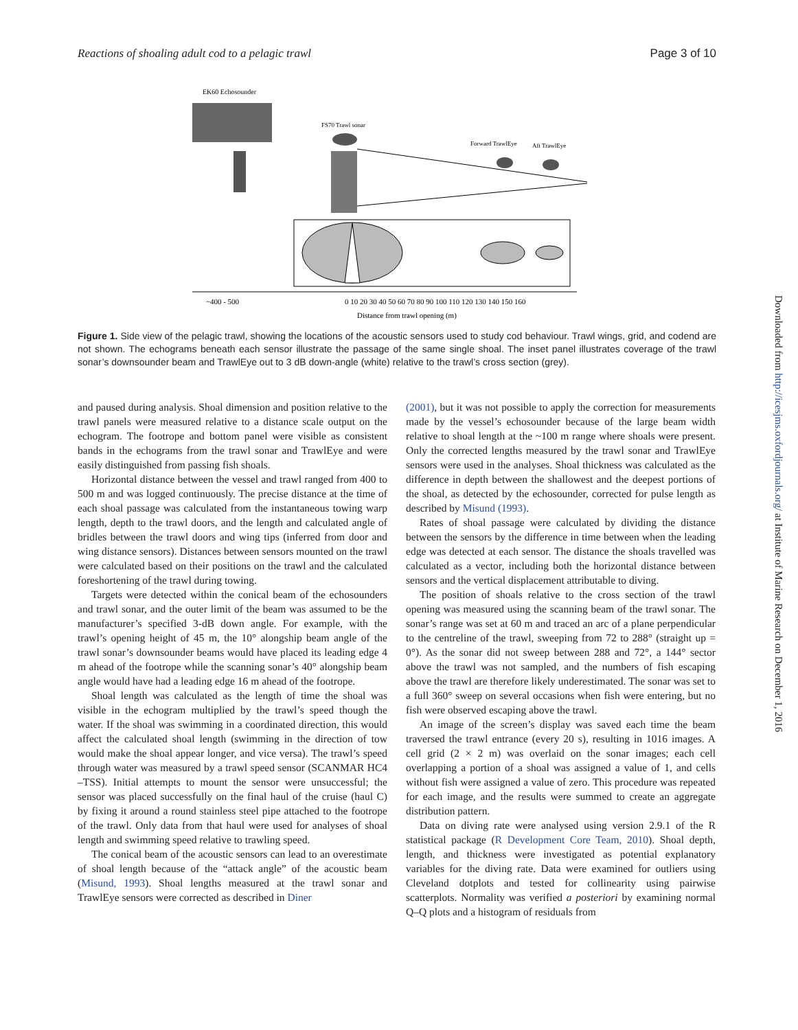Reactions of shoaling adult cod to a pelagic trawl Page 3 of 10
EK60 Echosounder
FS70 Trawl sonar
Forward TrawlEye
Aft TrawlEye
~400 - 500
0 10 20 30 40 50 60 70 80 90 100 110 120 130 140 150 160
Distance from trawl opening (m)
Figure 1. Side view of the pelagic trawl, showing the locations of the acoustic sensors used to study cod behaviour. Trawl wings, grid, and codend are not shown. The echograms beneath each sensor illustrate the passage of the same single shoal. The inset panel illustrates coverage of the trawl sonar’s downsounder beam and TrawlEye out to 3 dB down-angle (white) relative to the trawl’s cross section (grey).
and paused during analysis. Shoal dimension and position relative to the trawl panels were measured relative to a distance scale output on the echogram. The footrope and bottom panel were visible as consistent bands in the echograms from the trawl sonar and TrawlEye and were easily distinguished from passing fish shoals.
Horizontal distance between the vessel and trawl ranged from 400 to 500 m and was logged continuously. The precise distance at the time of each shoal passage was calculated from the instantaneous towing warp length, depth to the trawl doors, and the length and calculated angle of bridles between the trawl doors and wing tips (inferred from door and wing distance sensors). Distances between sensors mounted on the trawl were calculated based on their positions on the trawl and the calculated foreshortening of the trawl during towing.
Targets were detected within the conical beam of the echosounders and trawl sonar, and the outer limit of the beam was assumed to be the manufacturer’s specified 3-dB down angle. For example, with the trawl’s opening height of 45 m, the 10° alongship beam angle of the trawl sonar’s downsounder beams would have placed its leading edge 4 m ahead of the footrope while the scanning sonar’s 40° alongship beam angle would have had a leading edge 16 m ahead of the footrope.
Shoal length was calculated as the length of time the shoal was visible in the echogram multiplied by the trawl’s speed though the water. If the shoal was swimming in a coordinated direction, this would affect the calculated shoal length (swimming in the direction of tow would make the shoal appear longer, and vice versa). The trawl’s speed through water was measured by a trawl speed sensor (SCANMAR HC4 –TSS). Initial attempts to mount the sensor were unsuccessful; the sensor was placed successfully on the final haul of the cruise (haul C) by fixing it around a round stainless steel pipe attached to the footrope of the trawl. Only data from that haul were used for analyses of shoal length and swimming speed relative to trawling speed.
The conical beam of the acoustic sensors can lead to an overestimate of shoal length because of the “attack angle” of the acoustic beam (Misund, 1993). Shoal lengths measured at the trawl sonar and TrawlEye sensors were corrected as described in Diner
(2001), but it was not possible to apply the correction for measurements made by the vessel’s echosounder because of the large beam width relative to shoal length at the ~100 m range where shoals were present. Only the corrected lengths measured by the trawl sonar and TrawlEye sensors were used in the analyses. Shoal thickness was calculated as the difference in depth between the shallowest and the deepest portions of the shoal, as detected by the echosounder, corrected for pulse length as described by Misund (1993).
Rates of shoal passage were calculated by dividing the distance between the sensors by the difference in time between when the leading edge was detected at each sensor. The distance the shoals travelled was calculated as a vector, including both the horizontal distance between sensors and the vertical displacement attributable to diving.
The position of shoals relative to the cross section of the trawl opening was measured using the scanning beam of the trawl sonar. The sonar’s range was set at 60 m and traced an arc of a plane perpendicular to the centreline of the trawl, sweeping from 72 to 288° (straight up = 0°). As the sonar did not sweep between 288 and 72°, a 144° sector above the trawl was not sampled, and the numbers of fish escaping above the trawl are therefore likely underestimated. The sonar was set to a full 360° sweep on several occasions when fish were entering, but no fish were observed escaping above the trawl.
An image of the screen’s display was saved each time the beam traversed the trawl entrance (every 20 s), resulting in 1016 images. A cell grid (2 × 2 m) was overlaid on the sonar images; each cell overlapping a portion of a shoal was assigned a value of 1, and cells without fish were assigned a value of zero. This procedure was repeated for each image, and the results were summed to create an aggregate distribution pattern.
Data on diving rate were analysed using version 2.9.1 of the R statistical package (R Development Core Team, 2010). Shoal depth, length, and thickness were investigated as potential explanatory variables for the diving rate. Data were examined for outliers using Cleveland dotplots and tested for collinearity using pairwise scatterplots. Normality was verified a posteriori by examining normal Q–Q plots and a histogram of residuals from
Downloaded from http://icesjms.oxfordjournals.org/ at Institute of Marine Research on December 1, 2016